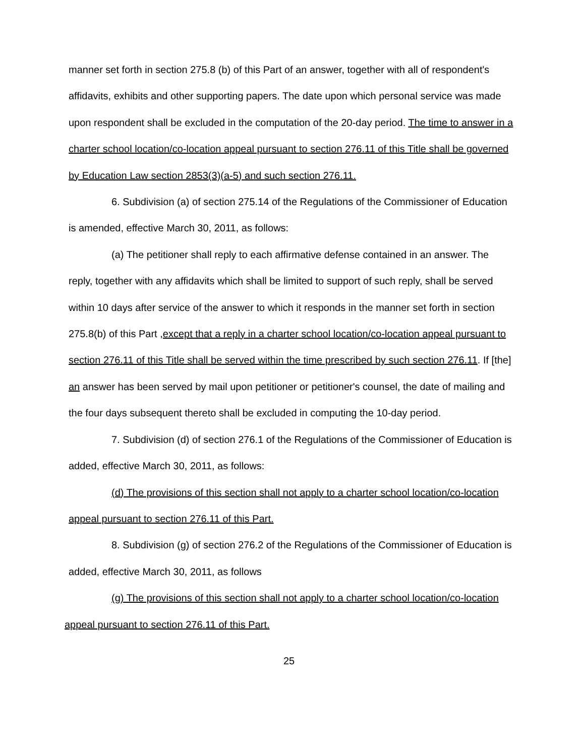manner set forth in section 275.8 (b) of this Part of an answer, together with all of respondent's affidavits, exhibits and other supporting papers. The date upon which personal service was made upon respondent shall be excluded in the computation of the 20-day period. The time to answer in a charter school location/co-location appeal pursuant to section 276.11 of this Title shall be governed by Education Law section 2853(3)(a-5) and such section 276.11.
6. Subdivision (a) of section 275.14 of the Regulations of the Commissioner of Education is amended, effective March 30, 2011, as follows:
(a) The petitioner shall reply to each affirmative defense contained in an answer. The reply, together with any affidavits which shall be limited to support of such reply, shall be served within 10 days after service of the answer to which it responds in the manner set forth in section 275.8(b) of this Part ,except that a reply in a charter school location/co-location appeal pursuant to section 276.11 of this Title shall be served within the time prescribed by such section 276.11. If [the] an answer has been served by mail upon petitioner or petitioner's counsel, the date of mailing and the four days subsequent thereto shall be excluded in computing the 10-day period.
7. Subdivision (d) of section 276.1 of the Regulations of the Commissioner of Education is added, effective March 30, 2011, as follows:
(d) The provisions of this section shall not apply to a charter school location/co-location appeal pursuant to section 276.11 of this Part.
8. Subdivision (g) of section 276.2 of the Regulations of the Commissioner of Education is added, effective March 30, 2011, as follows
(g) The provisions of this section shall not apply to a charter school location/co-location appeal pursuant to section 276.11 of this Part.
25